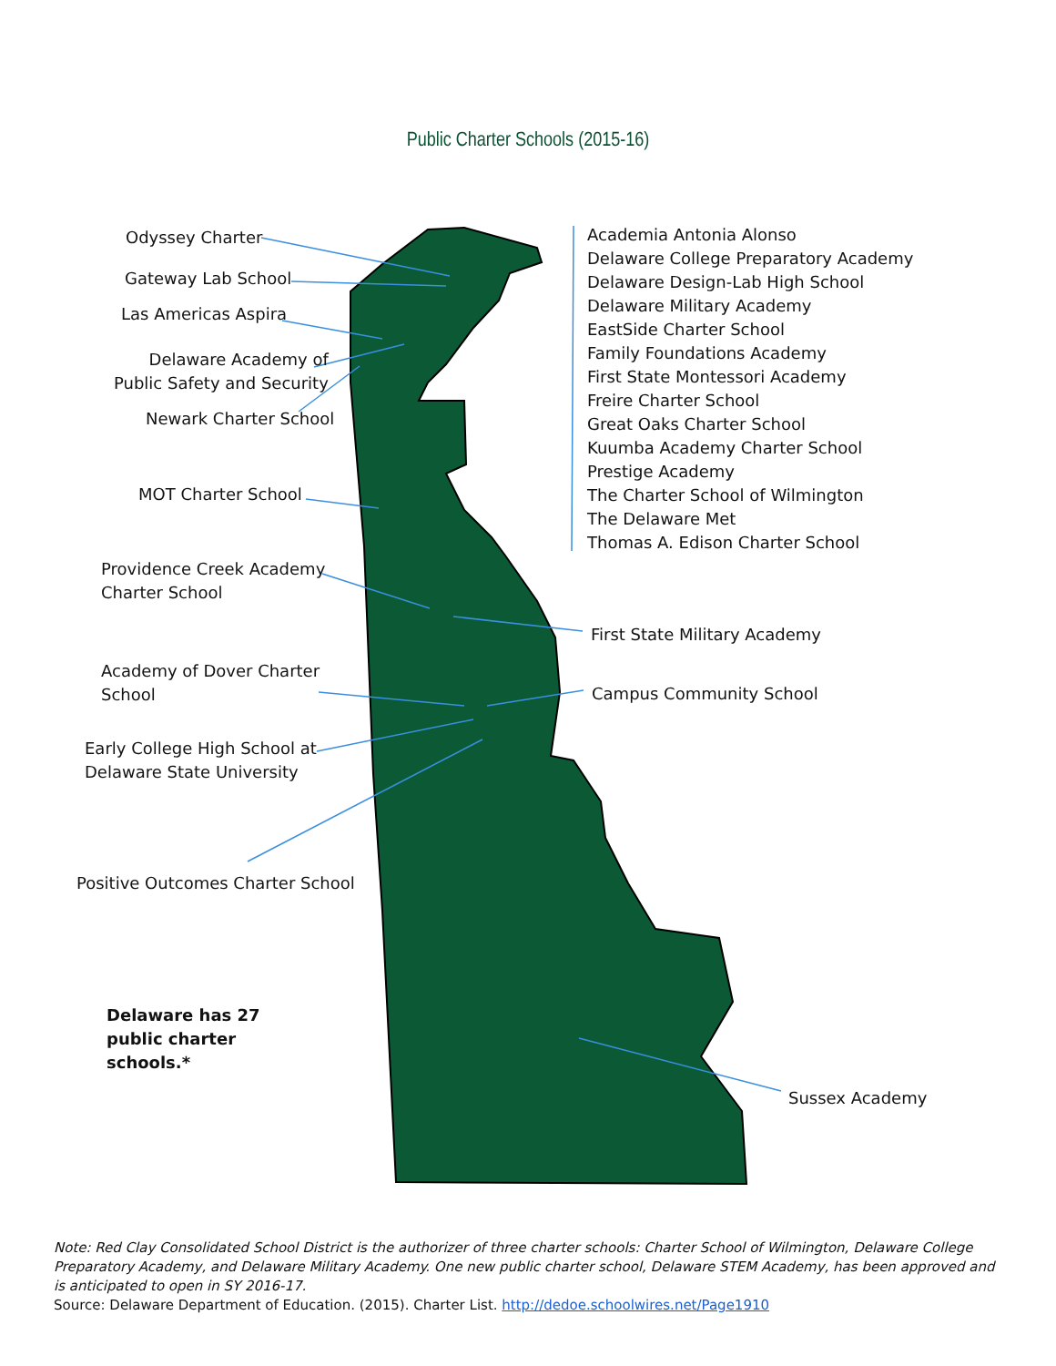Public Charter Schools (2015-16)
Odyssey Charter
Gateway Lab School
Las Americas Aspira
Delaware Academy of
Public Safety and Security
Newark Charter School
MOT Charter School
Providence Creek Academy
Charter School
Academy of Dover Charter
School
Early College High School at
Delaware State University
Positive Outcomes Charter School
Delaware has 27
public charter
schools.*
Academia Antonia Alonso
Delaware College Preparatory Academy
Delaware Design-Lab High School
Delaware Military Academy
EastSide Charter School
Family Foundations Academy
First State Montessori Academy
Freire Charter School
Great Oaks Charter School
Kuumba Academy Charter School
Prestige Academy
The Charter School of Wilmington
The Delaware Met
Thomas A. Edison Charter School
First State Military Academy
Campus Community School
Sussex Academy
Note: Red Clay Consolidated School District is the authorizer of three charter schools: Charter School of Wilmington, Delaware College Preparatory Academy, and Delaware Military Academy. One new public charter school, Delaware STEM Academy, has been approved and is anticipated to open in SY 2016-17.
Source: Delaware Department of Education. (2015). Charter List. http://dedoe.schoolwires.net/Page1910